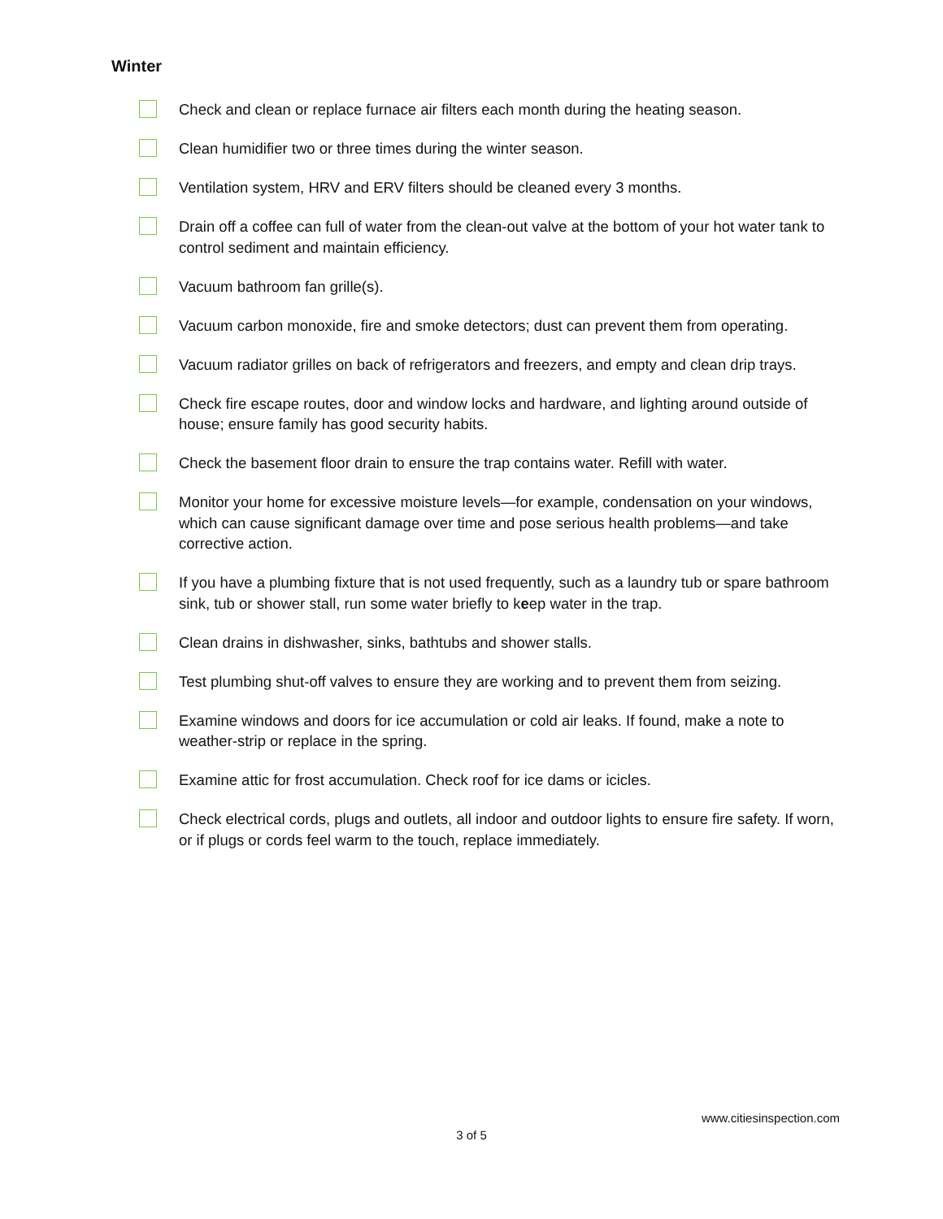Winter
Check and clean or replace furnace air filters each month during the heating season.
Clean humidifier two or three times during the winter season.
Ventilation system, HRV and ERV filters should be cleaned every 3 months.
Drain off a coffee can full of water from the clean-out valve at the bottom of your hot water tank to control sediment and maintain efficiency.
Vacuum bathroom fan grille(s).
Vacuum carbon monoxide, fire and smoke detectors; dust can prevent them from operating.
Vacuum radiator grilles on back of refrigerators and freezers, and empty and clean drip trays.
Check fire escape routes, door and window locks and hardware, and lighting around outside of house; ensure family has good security habits.
Check the basement floor drain to ensure the trap contains water. Refill with water.
Monitor your home for excessive moisture levels—for example, condensation on your windows, which can cause significant damage over time and pose serious health problems—and take corrective action.
If you have a plumbing fixture that is not used frequently, such as a laundry tub or spare bathroom sink, tub or shower stall, run some water briefly to keep water in the trap.
Clean drains in dishwasher, sinks, bathtubs and shower stalls.
Test plumbing shut-off valves to ensure they are working and to prevent them from seizing.
Examine windows and doors for ice accumulation or cold air leaks. If found, make a note to weather-strip or replace in the spring.
Examine attic for frost accumulation. Check roof for ice dams or icicles.
Check electrical cords, plugs and outlets, all indoor and outdoor lights to ensure fire safety. If worn, or if plugs or cords feel warm to the touch, replace immediately.
www.citiesinspection.com
3 of 5